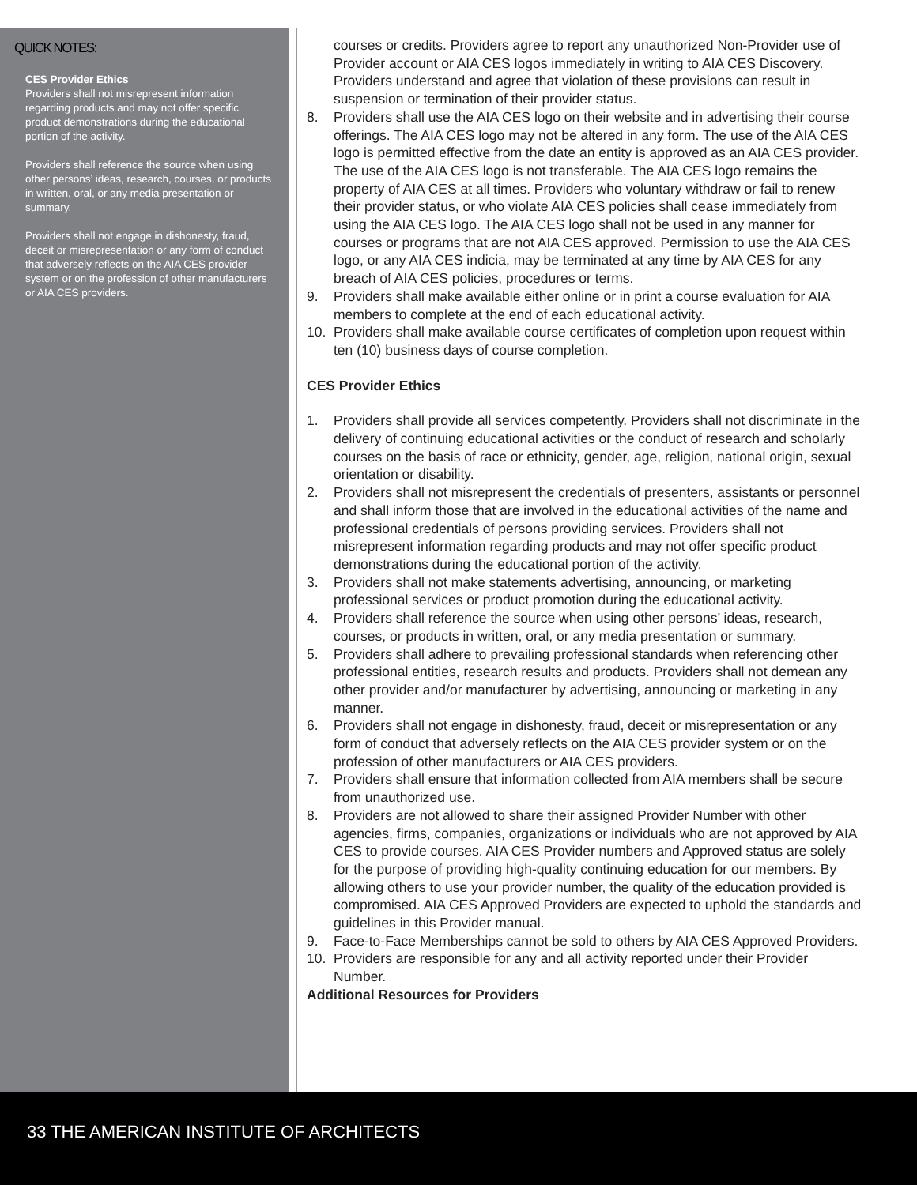QUICK NOTES:
CES Provider Ethics
Providers shall not misrepresent information regarding products and may not offer specific product demonstrations during the educational portion of the activity.
Providers shall reference the source when using other persons’ ideas, research, courses, or products in written, oral, or any media presentation or summary.
Providers shall not engage in dishonesty, fraud, deceit or misrepresentation or any form of conduct that adversely reflects on the AIA CES provider system or on the profession of other manufacturers or AIA CES providers.
courses or credits. Providers agree to report any unauthorized Non-Provider use of Provider account or AIA CES logos immediately in writing to AIA CES Discovery. Providers understand and agree that violation of these provisions can result in suspension or termination of their provider status.
8. Providers shall use the AIA CES logo on their website and in advertising their course offerings. The AIA CES logo may not be altered in any form. The use of the AIA CES logo is permitted effective from the date an entity is approved as an AIA CES provider. The use of the AIA CES logo is not transferable. The AIA CES logo remains the property of AIA CES at all times. Providers who voluntary withdraw or fail to renew their provider status, or who violate AIA CES policies shall cease immediately from using the AIA CES logo. The AIA CES logo shall not be used in any manner for courses or programs that are not AIA CES approved. Permission to use the AIA CES logo, or any AIA CES indicia, may be terminated at any time by AIA CES for any breach of AIA CES policies, procedures or terms.
9. Providers shall make available either online or in print a course evaluation for AIA members to complete at the end of each educational activity.
10. Providers shall make available course certificates of completion upon request within ten (10) business days of course completion.
CES Provider Ethics
1. Providers shall provide all services competently. Providers shall not discriminate in the delivery of continuing educational activities or the conduct of research and scholarly courses on the basis of race or ethnicity, gender, age, religion, national origin, sexual orientation or disability.
2. Providers shall not misrepresent the credentials of presenters, assistants or personnel and shall inform those that are involved in the educational activities of the name and professional credentials of persons providing services. Providers shall not misrepresent information regarding products and may not offer specific product demonstrations during the educational portion of the activity.
3. Providers shall not make statements advertising, announcing, or marketing professional services or product promotion during the educational activity.
4. Providers shall reference the source when using other persons’ ideas, research, courses, or products in written, oral, or any media presentation or summary.
5. Providers shall adhere to prevailing professional standards when referencing other professional entities, research results and products. Providers shall not demean any other provider and/or manufacturer by advertising, announcing or marketing in any manner.
6. Providers shall not engage in dishonesty, fraud, deceit or misrepresentation or any form of conduct that adversely reflects on the AIA CES provider system or on the profession of other manufacturers or AIA CES providers.
7. Providers shall ensure that information collected from AIA members shall be secure from unauthorized use.
8. Providers are not allowed to share their assigned Provider Number with other agencies, firms, companies, organizations or individuals who are not approved by AIA CES to provide courses. AIA CES Provider numbers and Approved status are solely for the purpose of providing high-quality continuing education for our members. By allowing others to use your provider number, the quality of the education provided is compromised. AIA CES Approved Providers are expected to uphold the standards and guidelines in this Provider manual.
9. Face-to-Face Memberships cannot be sold to others by AIA CES Approved Providers.
10. Providers are responsible for any and all activity reported under their Provider Number.
Additional Resources for Providers
33 THE AMERICAN INSTITUTE OF ARCHITECTS